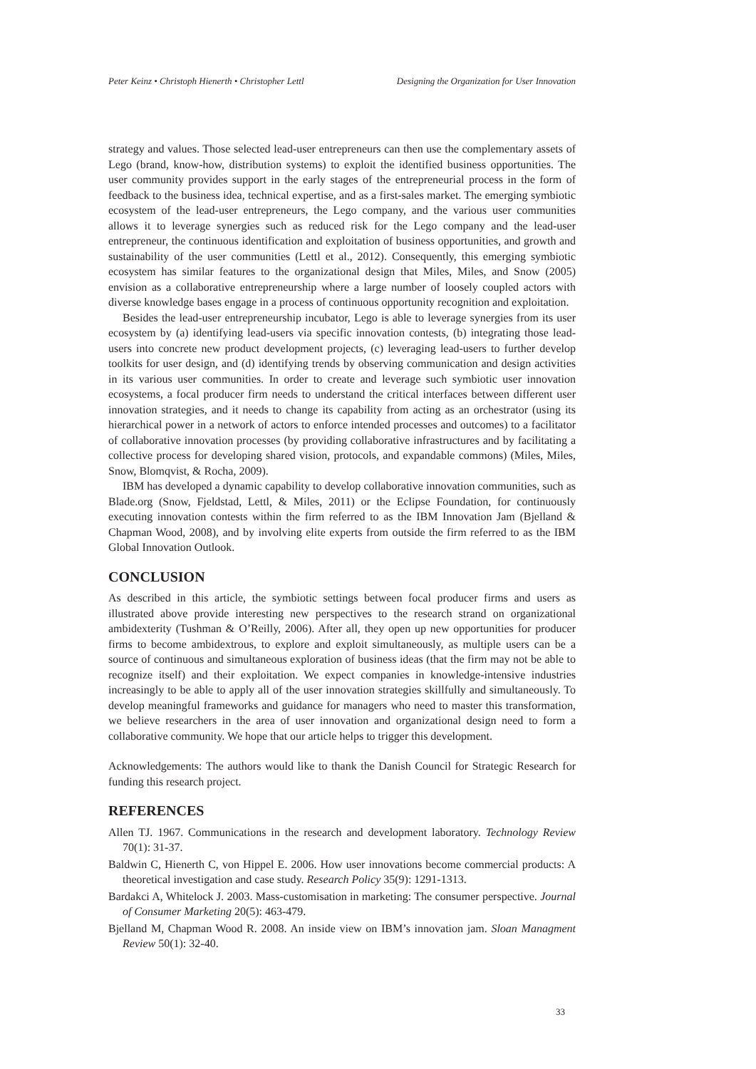Peter Keinz • Christoph Hienerth • Christopher Lettl Designing the Organization for User Innovation
strategy and values. Those selected lead-user entrepreneurs can then use the complementary assets of Lego (brand, know-how, distribution systems) to exploit the identified business opportunities. The user community provides support in the early stages of the entrepreneurial process in the form of feedback to the business idea, technical expertise, and as a first-sales market. The emerging symbiotic ecosystem of the lead-user entrepreneurs, the Lego company, and the various user communities allows it to leverage synergies such as reduced risk for the Lego company and the lead-user entrepreneur, the continuous identification and exploitation of business opportunities, and growth and sustainability of the user communities (Lettl et al., 2012). Consequently, this emerging symbiotic ecosystem has similar features to the organizational design that Miles, Miles, and Snow (2005) envision as a collaborative entrepreneurship where a large number of loosely coupled actors with diverse knowledge bases engage in a process of continuous opportunity recognition and exploitation.
Besides the lead-user entrepreneurship incubator, Lego is able to leverage synergies from its user ecosystem by (a) identifying lead-users via specific innovation contests, (b) integrating those lead-users into concrete new product development projects, (c) leveraging lead-users to further develop toolkits for user design, and (d) identifying trends by observing communication and design activities in its various user communities. In order to create and leverage such symbiotic user innovation ecosystems, a focal producer firm needs to understand the critical interfaces between different user innovation strategies, and it needs to change its capability from acting as an orchestrator (using its hierarchical power in a network of actors to enforce intended processes and outcomes) to a facilitator of collaborative innovation processes (by providing collaborative infrastructures and by facilitating a collective process for developing shared vision, protocols, and expandable commons) (Miles, Miles, Snow, Blomqvist, & Rocha, 2009).
IBM has developed a dynamic capability to develop collaborative innovation communities, such as Blade.org (Snow, Fjeldstad, Lettl, & Miles, 2011) or the Eclipse Foundation, for continuously executing innovation contests within the firm referred to as the IBM Innovation Jam (Bjelland & Chapman Wood, 2008), and by involving elite experts from outside the firm referred to as the IBM Global Innovation Outlook.
CONCLUSION
As described in this article, the symbiotic settings between focal producer firms and users as illustrated above provide interesting new perspectives to the research strand on organizational ambidexterity (Tushman & O’Reilly, 2006). After all, they open up new opportunities for producer firms to become ambidextrous, to explore and exploit simultaneously, as multiple users can be a source of continuous and simultaneous exploration of business ideas (that the firm may not be able to recognize itself) and their exploitation. We expect companies in knowledge-intensive industries increasingly to be able to apply all of the user innovation strategies skillfully and simultaneously. To develop meaningful frameworks and guidance for managers who need to master this transformation, we believe researchers in the area of user innovation and organizational design need to form a collaborative community. We hope that our article helps to trigger this development.
Acknowledgements: The authors would like to thank the Danish Council for Strategic Research for funding this research project.
REFERENCES
Allen TJ. 1967. Communications in the research and development laboratory. Technology Review 70(1): 31-37.
Baldwin C, Hienerth C, von Hippel E. 2006. How user innovations become commercial products: A theoretical investigation and case study. Research Policy 35(9): 1291-1313.
Bardakci A, Whitelock J. 2003. Mass-customisation in marketing: The consumer perspective. Journal of Consumer Marketing 20(5): 463-479.
Bjelland M, Chapman Wood R. 2008. An inside view on IBM’s innovation jam. Sloan Managment Review 50(1): 32-40.
33